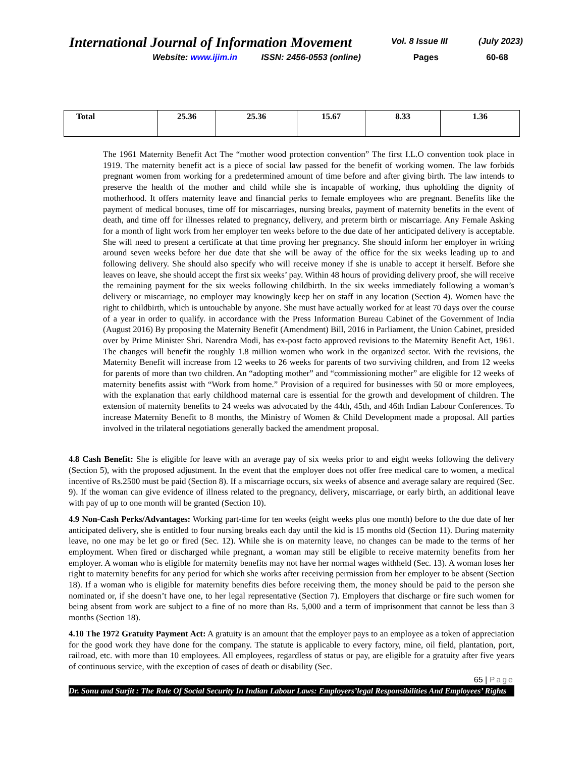International Journal of Information Movement
Vol. 8 Issue III (July 2023)
Website: www.ijim.in ISSN: 2456-0553 (online) Pages 60-68
| Total | 25.36 | 25.36 | 15.67 | 8.33 | 1.36 |
The 1961 Maternity Benefit Act The “mother wood protection convention” The first I.L.O convention took place in 1919. The maternity benefit act is a piece of social law passed for the benefit of working women. The law forbids pregnant women from working for a predetermined amount of time before and after giving birth. The law intends to preserve the health of the mother and child while she is incapable of working, thus upholding the dignity of motherhood. It offers maternity leave and financial perks to female employees who are pregnant. Benefits like the payment of medical bonuses, time off for miscarriages, nursing breaks, payment of maternity benefits in the event of death, and time off for illnesses related to pregnancy, delivery, and preterm birth or miscarriage. Any Female Asking for a month of light work from her employer ten weeks before to the due date of her anticipated delivery is acceptable. She will need to present a certificate at that time proving her pregnancy. She should inform her employer in writing around seven weeks before her due date that she will be away of the office for the six weeks leading up to and following delivery. She should also specify who will receive money if she is unable to accept it herself. Before she leaves on leave, she should accept the first six weeks’ pay. Within 48 hours of providing delivery proof, she will receive the remaining payment for the six weeks following childbirth. In the six weeks immediately following a woman’s delivery or miscarriage, no employer may knowingly keep her on staff in any location (Section 4). Women have the right to childbirth, which is untouchable by anyone. She must have actually worked for at least 70 days over the course of a year in order to qualify. in accordance with the Press Information Bureau Cabinet of the Government of India (August 2016) By proposing the Maternity Benefit (Amendment) Bill, 2016 in Parliament, the Union Cabinet, presided over by Prime Minister Shri. Narendra Modi, has ex-post facto approved revisions to the Maternity Benefit Act, 1961. The changes will benefit the roughly 1.8 million women who work in the organized sector. With the revisions, the Maternity Benefit will increase from 12 weeks to 26 weeks for parents of two surviving children, and from 12 weeks for parents of more than two children. An “adopting mother” and “commissioning mother” are eligible for 12 weeks of maternity benefits assist with “Work from home.” Provision of a required for businesses with 50 or more employees, with the explanation that early childhood maternal care is essential for the growth and development of children. The extension of maternity benefits to 24 weeks was advocated by the 44th, 45th, and 46th Indian Labour Conferences. To increase Maternity Benefit to 8 months, the Ministry of Women & Child Development made a proposal. All parties involved in the trilateral negotiations generally backed the amendment proposal.
4.8 Cash Benefit: She is eligible for leave with an average pay of six weeks prior to and eight weeks following the delivery (Section 5), with the proposed adjustment. In the event that the employer does not offer free medical care to women, a medical incentive of Rs.2500 must be paid (Section 8). If a miscarriage occurs, six weeks of absence and average salary are required (Sec. 9). If the woman can give evidence of illness related to the pregnancy, delivery, miscarriage, or early birth, an additional leave with pay of up to one month will be granted (Section 10).
4.9 Non-Cash Perks/Advantages: Working part-time for ten weeks (eight weeks plus one month) before to the due date of her anticipated delivery, she is entitled to four nursing breaks each day until the kid is 15 months old (Section 11). During maternity leave, no one may be let go or fired (Sec. 12). While she is on maternity leave, no changes can be made to the terms of her employment. When fired or discharged while pregnant, a woman may still be eligible to receive maternity benefits from her employer. A woman who is eligible for maternity benefits may not have her normal wages withheld (Sec. 13). A woman loses her right to maternity benefits for any period for which she works after receiving permission from her employer to be absent (Section 18). If a woman who is eligible for maternity benefits dies before receiving them, the money should be paid to the person she nominated or, if she doesn’t have one, to her legal representative (Section 7). Employers that discharge or fire such women for being absent from work are subject to a fine of no more than Rs. 5,000 and a term of imprisonment that cannot be less than 3 months (Section 18).
4.10 The 1972 Gratuity Payment Act: A gratuity is an amount that the employer pays to an employee as a token of appreciation for the good work they have done for the company. The statute is applicable to every factory, mine, oil field, plantation, port, railroad, etc. with more than 10 employees. All employees, regardless of status or pay, are eligible for a gratuity after five years of continuous service, with the exception of cases of death or disability (Sec.
65 | Page
Dr. Sonu and Surjit : The Role Of Social Security In Indian Labour Laws: Employers’legal Responsibilities And Employees’ Rights